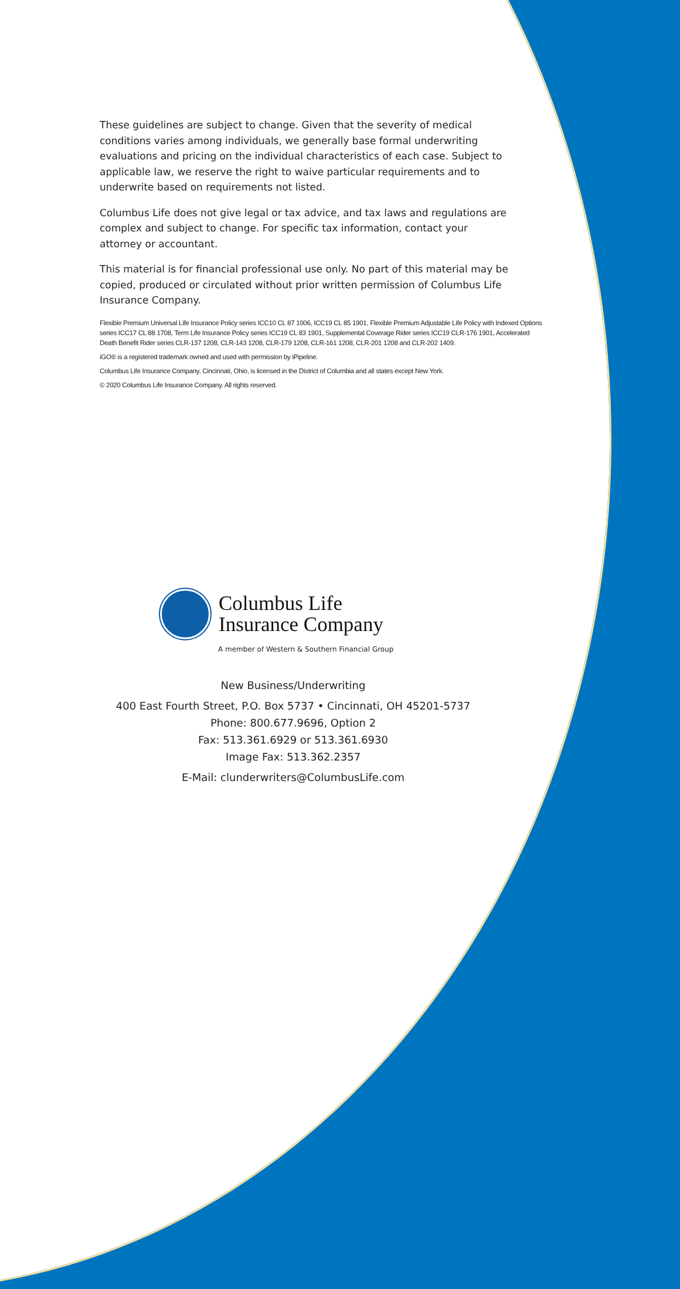These guidelines are subject to change. Given that the severity of medical conditions varies among individuals, we generally base formal underwriting evaluations and pricing on the individual characteristics of each case. Subject to applicable law, we reserve the right to waive particular requirements and to underwrite based on requirements not listed.
Columbus Life does not give legal or tax advice, and tax laws and regulations are complex and subject to change. For specific tax information, contact your attorney or accountant.
This material is for financial professional use only. No part of this material may be copied, produced or circulated without prior written permission of Columbus Life Insurance Company.
Flexible Premium Universal Life Insurance Policy series ICC10 CL 87 1006, ICC19 CL 85 1901, Flexible Premium Adjustable Life Policy with Indexed Options series ICC17 CL 88 1708, Term Life Insurance Policy series ICC19 CL 83 1901, Supplemental Coverage Rider series ICC19 CLR-176 1901, Accelerated Death Benefit Rider series CLR-137 1208, CLR-143 1208, CLR-179 1208, CLR-161 1208, CLR-201 1208 and CLR-202 1409.
iGO® is a registered trademark owned and used with permission by iPipeline.
Columbus Life Insurance Company, Cincinnati, Ohio, is licensed in the District of Columbia and all states except New York.
© 2020 Columbus Life Insurance Company. All rights reserved.
Columbus Life
Insurance Company
A member of Western & Southern Financial Group
New Business/Underwriting
400 East Fourth Street, P.O. Box 5737 • Cincinnati, OH 45201-5737
Phone: 800.677.9696, Option 2
Fax: 513.361.6929 or 513.361.6930
Image Fax: 513.362.2357
E-Mail: clunderwriters@ColumbusLife.com